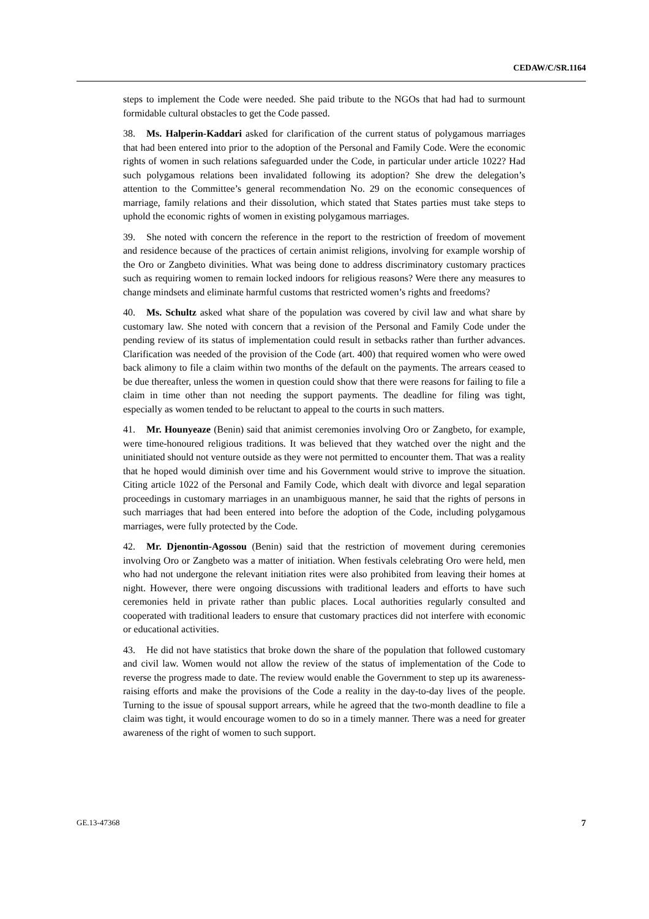CEDAW/C/SR.1164
steps to implement the Code were needed. She paid tribute to the NGOs that had had to surmount formidable cultural obstacles to get the Code passed.
38. Ms. Halperin-Kaddari asked for clarification of the current status of polygamous marriages that had been entered into prior to the adoption of the Personal and Family Code. Were the economic rights of women in such relations safeguarded under the Code, in particular under article 1022? Had such polygamous relations been invalidated following its adoption? She drew the delegation’s attention to the Committee’s general recommendation No. 29 on the economic consequences of marriage, family relations and their dissolution, which stated that States parties must take steps to uphold the economic rights of women in existing polygamous marriages.
39. She noted with concern the reference in the report to the restriction of freedom of movement and residence because of the practices of certain animist religions, involving for example worship of the Oro or Zangbeto divinities. What was being done to address discriminatory customary practices such as requiring women to remain locked indoors for religious reasons? Were there any measures to change mindsets and eliminate harmful customs that restricted women’s rights and freedoms?
40. Ms. Schultz asked what share of the population was covered by civil law and what share by customary law. She noted with concern that a revision of the Personal and Family Code under the pending review of its status of implementation could result in setbacks rather than further advances. Clarification was needed of the provision of the Code (art. 400) that required women who were owed back alimony to file a claim within two months of the default on the payments. The arrears ceased to be due thereafter, unless the women in question could show that there were reasons for failing to file a claim in time other than not needing the support payments. The deadline for filing was tight, especially as women tended to be reluctant to appeal to the courts in such matters.
41. Mr. Hounyeaze (Benin) said that animist ceremonies involving Oro or Zangbeto, for example, were time-honoured religious traditions. It was believed that they watched over the night and the uninitiated should not venture outside as they were not permitted to encounter them. That was a reality that he hoped would diminish over time and his Government would strive to improve the situation. Citing article 1022 of the Personal and Family Code, which dealt with divorce and legal separation proceedings in customary marriages in an unambiguous manner, he said that the rights of persons in such marriages that had been entered into before the adoption of the Code, including polygamous marriages, were fully protected by the Code.
42. Mr. Djenontin-Agossou (Benin) said that the restriction of movement during ceremonies involving Oro or Zangbeto was a matter of initiation. When festivals celebrating Oro were held, men who had not undergone the relevant initiation rites were also prohibited from leaving their homes at night. However, there were ongoing discussions with traditional leaders and efforts to have such ceremonies held in private rather than public places. Local authorities regularly consulted and cooperated with traditional leaders to ensure that customary practices did not interfere with economic or educational activities.
43. He did not have statistics that broke down the share of the population that followed customary and civil law. Women would not allow the review of the status of implementation of the Code to reverse the progress made to date. The review would enable the Government to step up its awareness-raising efforts and make the provisions of the Code a reality in the day-to-day lives of the people. Turning to the issue of spousal support arrears, while he agreed that the two-month deadline to file a claim was tight, it would encourage women to do so in a timely manner. There was a need for greater awareness of the right of women to such support.
GE.13-47368 7